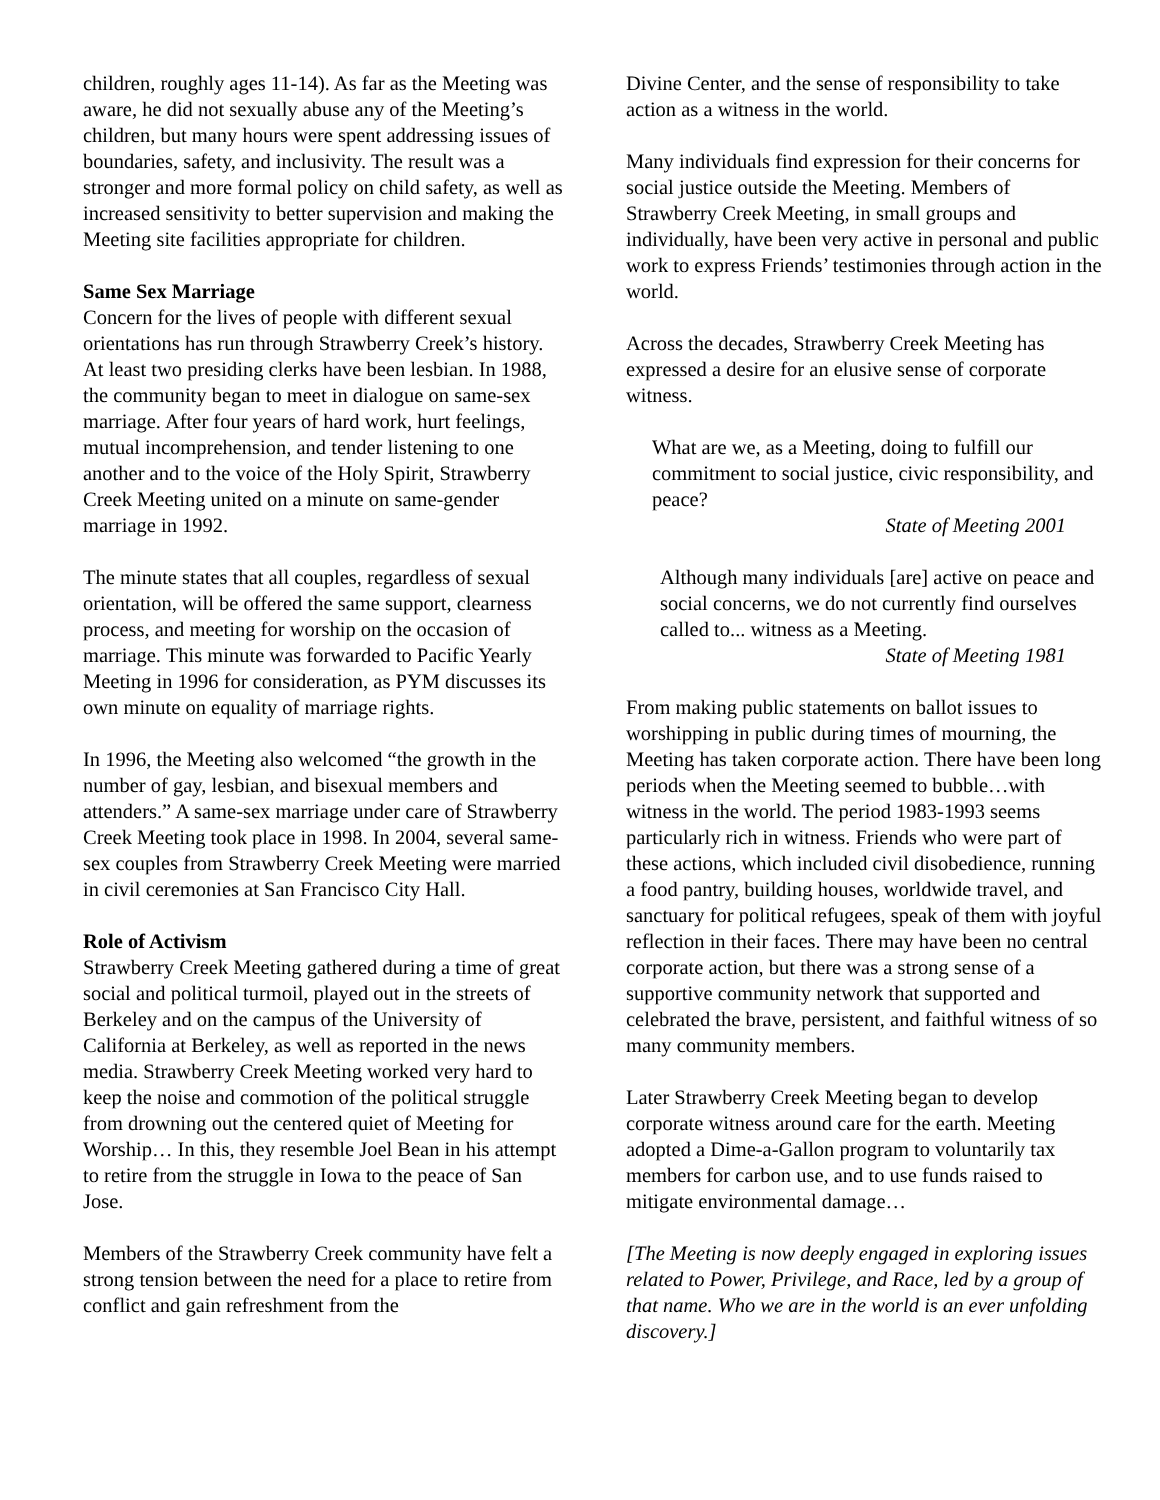children, roughly ages 11-14). As far as the Meeting was aware, he did not sexually abuse any of the Meeting’s children, but many hours were spent addressing issues of boundaries, safety, and inclusivity. The result was a stronger and more formal policy on child safety, as well as increased sensitivity to better supervision and making the Meeting site facilities appropriate for children.
Same Sex Marriage
Concern for the lives of people with different sexual orientations has run through Strawberry Creek’s history. At least two presiding clerks have been lesbian. In 1988, the community began to meet in dialogue on same-sex marriage. After four years of hard work, hurt feelings, mutual incomprehension, and tender listening to one another and to the voice of the Holy Spirit, Strawberry Creek Meeting united on a minute on same-gender marriage in 1992.
The minute states that all couples, regardless of sexual orientation, will be offered the same support, clearness process, and meeting for worship on the occasion of marriage. This minute was forwarded to Pacific Yearly Meeting in 1996 for consideration, as PYM discusses its own minute on equality of marriage rights.
In 1996, the Meeting also welcomed “the growth in the number of gay, lesbian, and bisexual members and attenders.” A same-sex marriage under care of Strawberry Creek Meeting took place in 1998. In 2004, several same-sex couples from Strawberry Creek Meeting were married in civil ceremonies at San Francisco City Hall.
Role of Activism
Strawberry Creek Meeting gathered during a time of great social and political turmoil, played out in the streets of Berkeley and on the campus of the University of California at Berkeley, as well as reported in the news media. Strawberry Creek Meeting worked very hard to keep the noise and commotion of the political struggle from drowning out the centered quiet of Meeting for Worship… In this, they resemble Joel Bean in his attempt to retire from the struggle in Iowa to the peace of San Jose.
Members of the Strawberry Creek community have felt a strong tension between the need for a place to retire from conflict and gain refreshment from the
Divine Center, and the sense of responsibility to take action as a witness in the world.
Many individuals find expression for their concerns for social justice outside the Meeting. Members of Strawberry Creek Meeting, in small groups and individually, have been very active in personal and public work to express Friends’ testimonies through action in the world.
Across the decades, Strawberry Creek Meeting has expressed a desire for an elusive sense of corporate witness.
What are we, as a Meeting, doing to fulfill our commitment to social justice, civic responsibility, and peace?
State of Meeting 2001
Although many individuals [are] active on peace and social concerns, we do not currently find ourselves called to... witness as a Meeting.
State of Meeting 1981
From making public statements on ballot issues to worshipping in public during times of mourning, the Meeting has taken corporate action. There have been long periods when the Meeting seemed to bubble…with witness in the world. The period 1983-1993 seems particularly rich in witness. Friends who were part of these actions, which included civil disobedience, running a food pantry, building houses, worldwide travel, and sanctuary for political refugees, speak of them with joyful reflection in their faces. There may have been no central corporate action, but there was a strong sense of a supportive community network that supported and celebrated the brave, persistent, and faithful witness of so many community members.
Later Strawberry Creek Meeting began to develop corporate witness around care for the earth. Meeting adopted a Dime-a-Gallon program to voluntarily tax members for carbon use, and to use funds raised to mitigate environmental damage…
[The Meeting is now deeply engaged in exploring issues related to Power, Privilege, and Race, led by a group of that name. Who we are in the world is an ever unfolding discovery.]